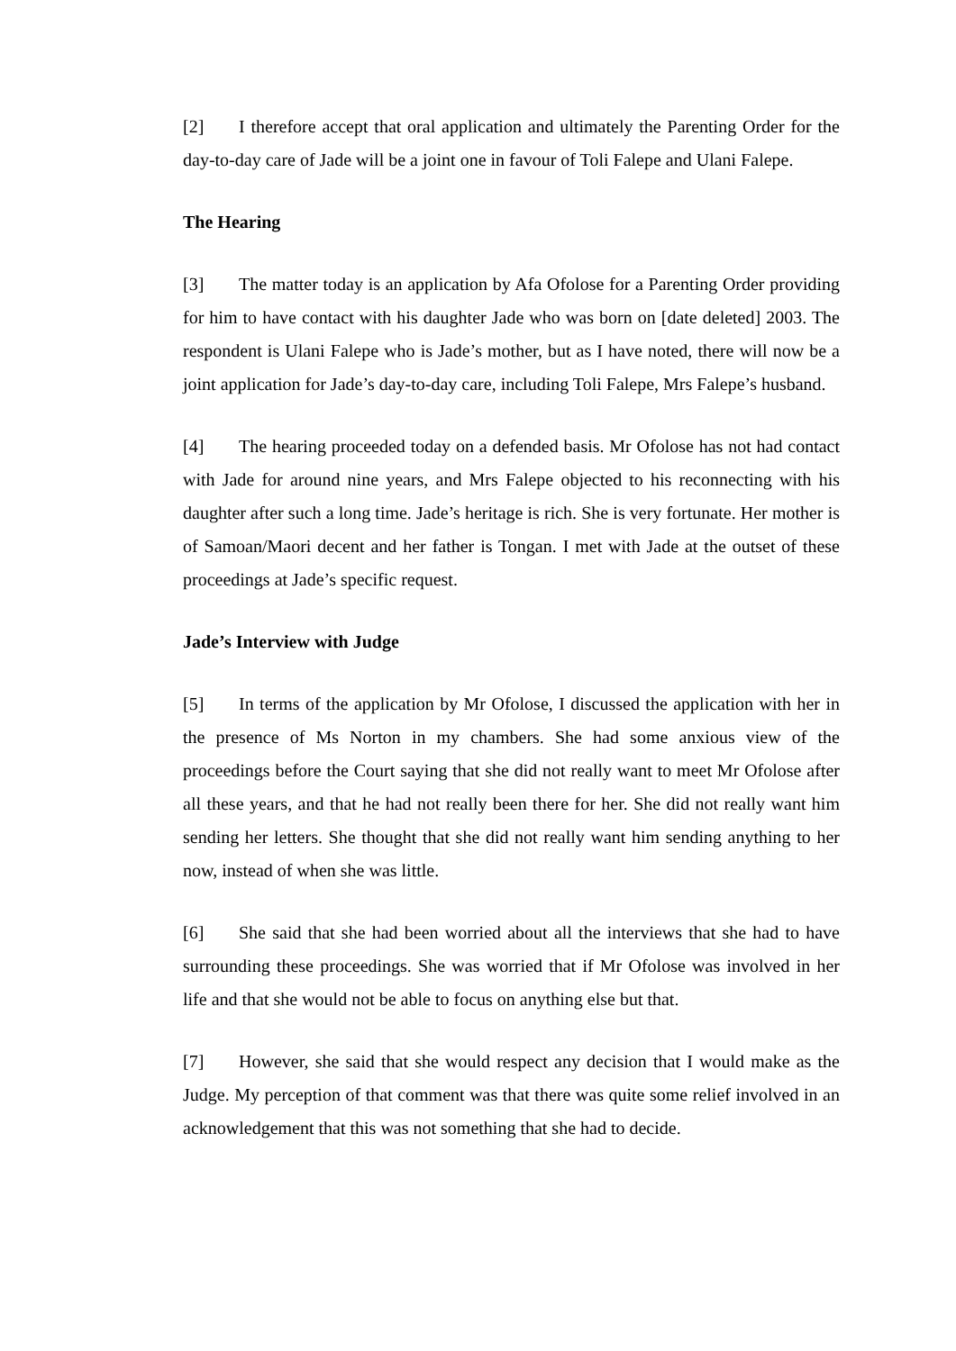[2] I therefore accept that oral application and ultimately the Parenting Order for the day-to-day care of Jade will be a joint one in favour of Toli Falepe and Ulani Falepe.
The Hearing
[3] The matter today is an application by Afa Ofolose for a Parenting Order providing for him to have contact with his daughter Jade who was born on [date deleted] 2003. The respondent is Ulani Falepe who is Jade’s mother, but as I have noted, there will now be a joint application for Jade’s day-to-day care, including Toli Falepe, Mrs Falepe’s husband.
[4] The hearing proceeded today on a defended basis. Mr Ofolose has not had contact with Jade for around nine years, and Mrs Falepe objected to his reconnecting with his daughter after such a long time. Jade’s heritage is rich. She is very fortunate. Her mother is of Samoan/Maori decent and her father is Tongan. I met with Jade at the outset of these proceedings at Jade’s specific request.
Jade’s Interview with Judge
[5] In terms of the application by Mr Ofolose, I discussed the application with her in the presence of Ms Norton in my chambers. She had some anxious view of the proceedings before the Court saying that she did not really want to meet Mr Ofolose after all these years, and that he had not really been there for her. She did not really want him sending her letters. She thought that she did not really want him sending anything to her now, instead of when she was little.
[6] She said that she had been worried about all the interviews that she had to have surrounding these proceedings. She was worried that if Mr Ofolose was involved in her life and that she would not be able to focus on anything else but that.
[7] However, she said that she would respect any decision that I would make as the Judge. My perception of that comment was that there was quite some relief involved in an acknowledgement that this was not something that she had to decide.